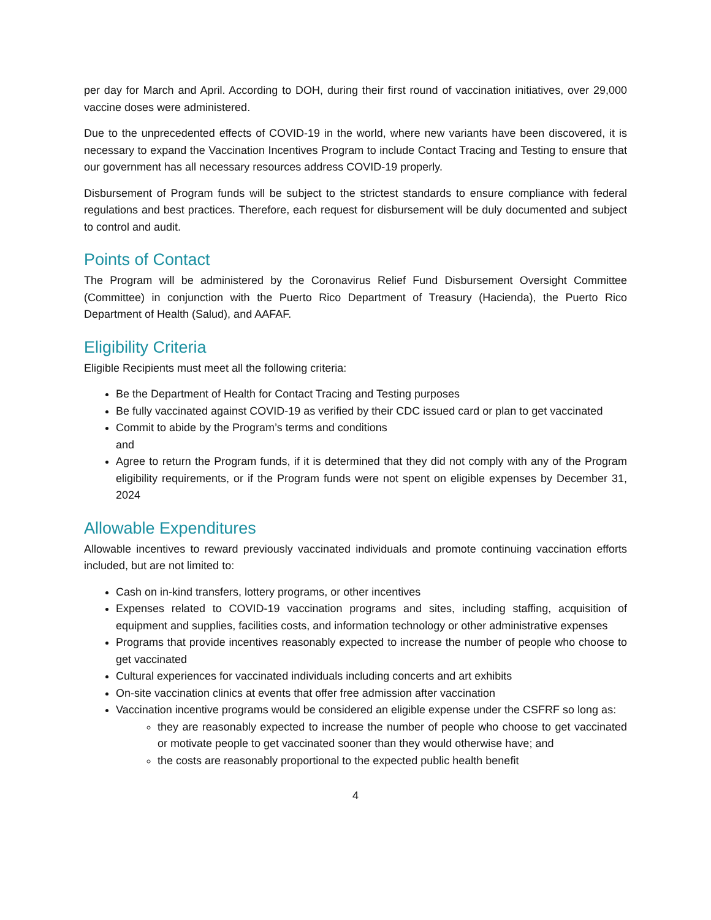per day for March and April. According to DOH, during their first round of vaccination initiatives, over 29,000 vaccine doses were administered.
Due to the unprecedented effects of COVID-19 in the world, where new variants have been discovered, it is necessary to expand the Vaccination Incentives Program to include Contact Tracing and Testing to ensure that our government has all necessary resources address COVID-19 properly.
Disbursement of Program funds will be subject to the strictest standards to ensure compliance with federal regulations and best practices. Therefore, each request for disbursement will be duly documented and subject to control and audit.
Points of Contact
The Program will be administered by the Coronavirus Relief Fund Disbursement Oversight Committee (Committee) in conjunction with the Puerto Rico Department of Treasury (Hacienda), the Puerto Rico Department of Health (Salud), and AAFAF.
Eligibility Criteria
Eligible Recipients must meet all the following criteria:
Be the Department of Health for Contact Tracing and Testing purposes
Be fully vaccinated against COVID-19 as verified by their CDC issued card or plan to get vaccinated
Commit to abide by the Program’s terms and conditions
and
Agree to return the Program funds, if it is determined that they did not comply with any of the Program eligibility requirements, or if the Program funds were not spent on eligible expenses by December 31, 2024
Allowable Expenditures
Allowable incentives to reward previously vaccinated individuals and promote continuing vaccination efforts included, but are not limited to:
Cash on in-kind transfers, lottery programs, or other incentives
Expenses related to COVID-19 vaccination programs and sites, including staffing, acquisition of equipment and supplies, facilities costs, and information technology or other administrative expenses
Programs that provide incentives reasonably expected to increase the number of people who choose to get vaccinated
Cultural experiences for vaccinated individuals including concerts and art exhibits
On-site vaccination clinics at events that offer free admission after vaccination
Vaccination incentive programs would be considered an eligible expense under the CSFRF so long as:
they are reasonably expected to increase the number of people who choose to get vaccinated or motivate people to get vaccinated sooner than they would otherwise have; and
the costs are reasonably proportional to the expected public health benefit
4